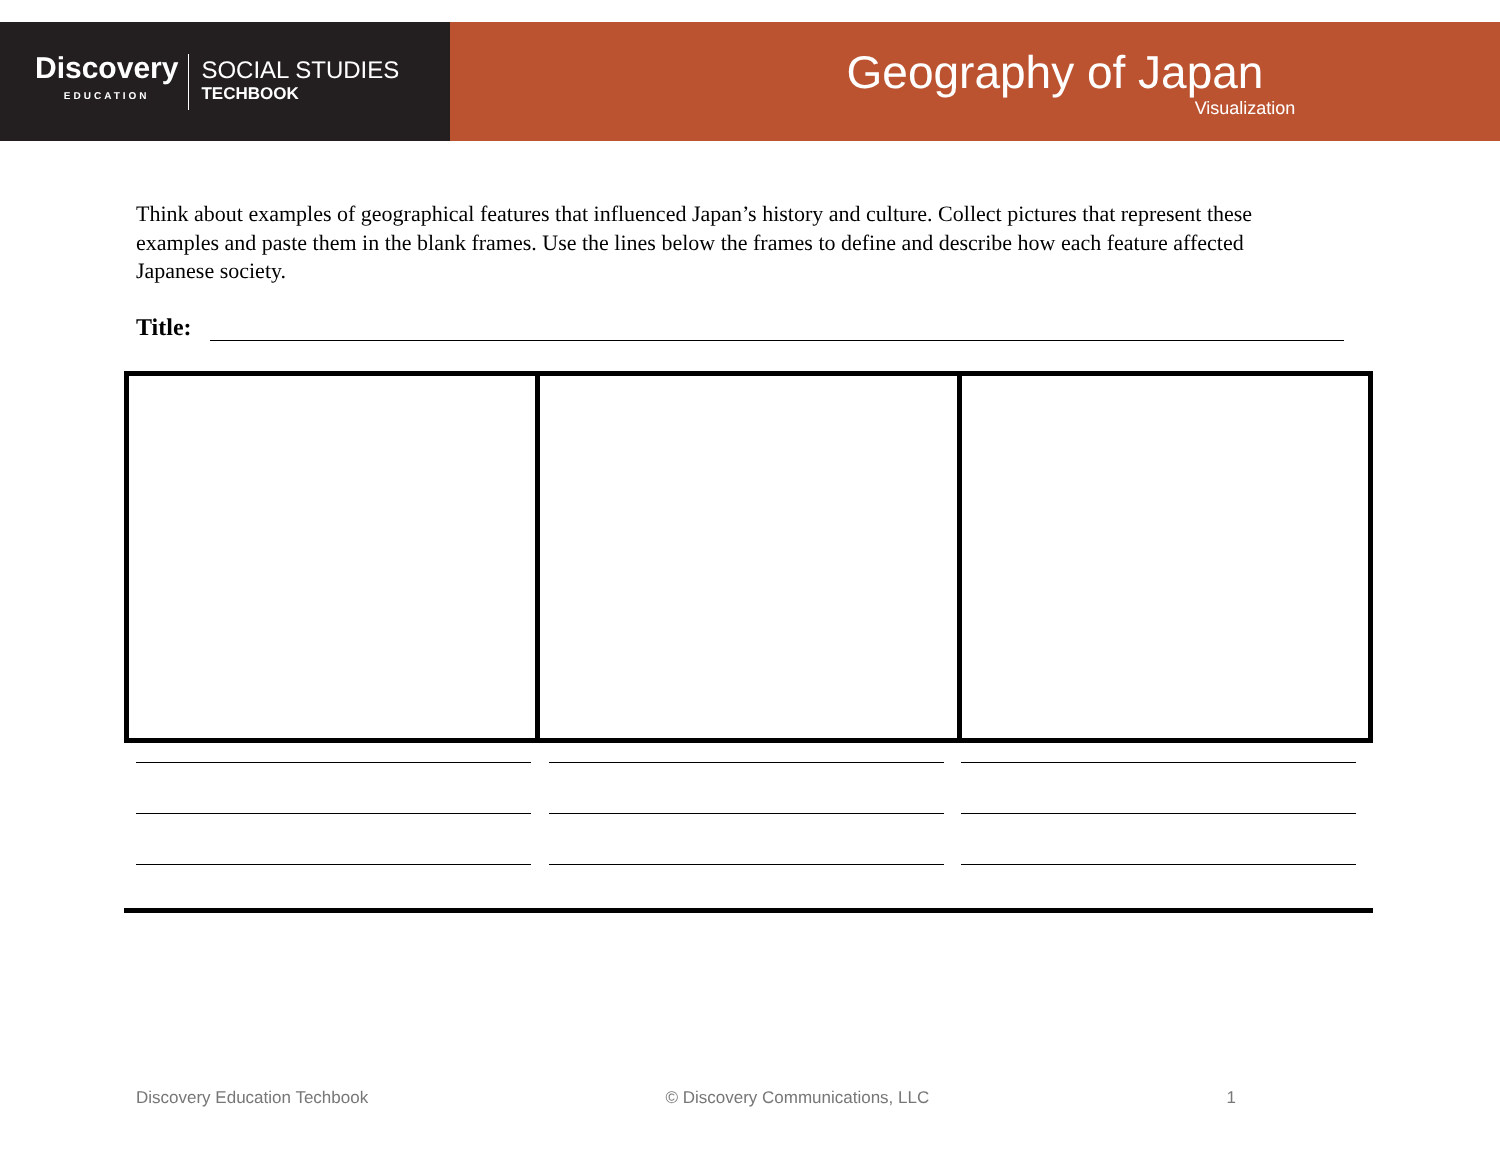Discovery
EDUCATION
SOCIAL STUDIES
TECHBOOK
Geography of Japan
Visualization
Think about examples of geographical features that influenced Japan’s history and culture. Collect pictures that represent these examples and paste them in the blank frames. Use the lines below the frames to define and describe how each feature affected Japanese society.
Title:
Discovery Education Techbook © Discovery Communications, LLC 1